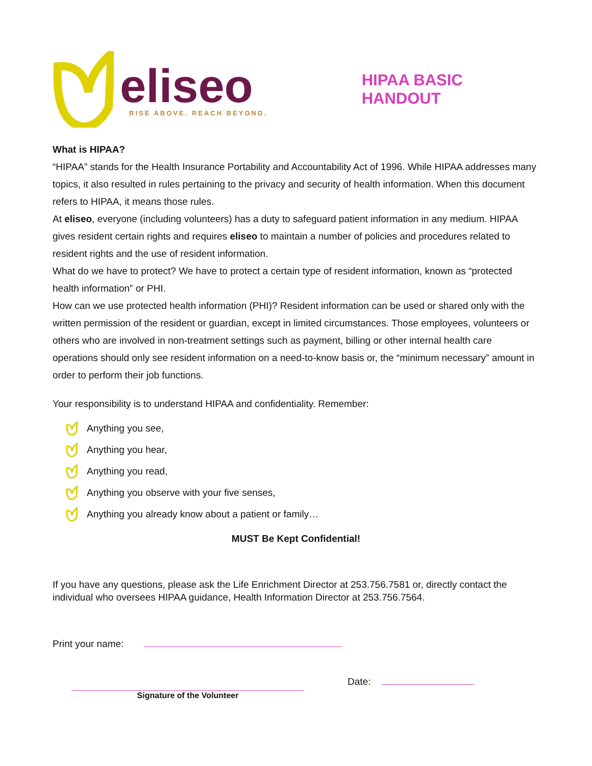eliseo
RISE ABOVE. REACH BEYOND.
HIPAA BASIC HANDOUT
What is HIPAA?
“HIPAA” stands for the Health Insurance Portability and Accountability Act of 1996. While HIPAA addresses many topics, it also resulted in rules pertaining to the privacy and security of health information. When this document refers to HIPAA, it means those rules.
At eliseo, everyone (including volunteers) has a duty to safeguard patient information in any medium. HIPAA gives resident certain rights and requires eliseo to maintain a number of policies and procedures related to resident rights and the use of resident information.
What do we have to protect? We have to protect a certain type of resident information, known as “protected health information” or PHI.
How can we use protected health information (PHI)? Resident information can be used or shared only with the written permission of the resident or guardian, except in limited circumstances. Those employees, volunteers or others who are involved in non-treatment settings such as payment, billing or other internal health care operations should only see resident information on a need-to-know basis or, the “minimum necessary” amount in order to perform their job functions.
Your responsibility is to understand HIPAA and confidentiality. Remember:
Anything you see,
Anything you hear,
Anything you read,
Anything you observe with your five senses,
Anything you already know about a patient or family…
MUST Be Kept Confidential!
If you have any questions, please ask the Life Enrichment Director at 253.756.7581 or, directly contact the individual who oversees HIPAA guidance, Health Information Director at 253.756.7564.
Print your name:
Signature of the Volunteer
Date: